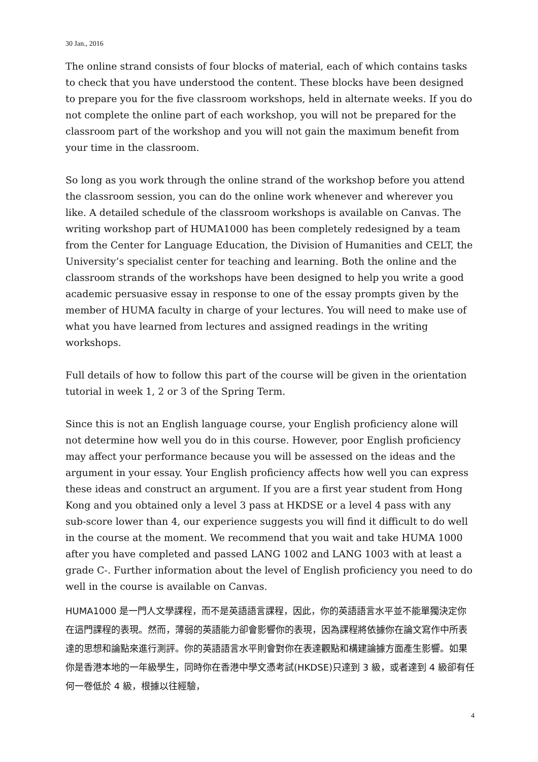30 Jan., 2016
The online strand consists of four blocks of material, each of which contains tasks to check that you have understood the content. These blocks have been designed to prepare you for the five classroom workshops, held in alternate weeks. If you do not complete the online part of each workshop, you will not be prepared for the classroom part of the workshop and you will not gain the maximum benefit from your time in the classroom.
So long as you work through the online strand of the workshop before you attend the classroom session, you can do the online work whenever and wherever you like. A detailed schedule of the classroom workshops is available on Canvas. The writing workshop part of HUMA1000 has been completely redesigned by a team from the Center for Language Education, the Division of Humanities and CELT, the University’s specialist center for teaching and learning. Both the online and the classroom strands of the workshops have been designed to help you write a good academic persuasive essay in response to one of the essay prompts given by the member of HUMA faculty in charge of your lectures. You will need to make use of what you have learned from lectures and assigned readings in the writing workshops.
Full details of how to follow this part of the course will be given in the orientation tutorial in week 1, 2 or 3 of the Spring Term.
Since this is not an English language course, your English proficiency alone will not determine how well you do in this course. However, poor English proficiency may affect your performance because you will be assessed on the ideas and the argument in your essay. Your English proficiency affects how well you can express these ideas and construct an argument. If you are a first year student from Hong Kong and you obtained only a level 3 pass at HKDSE or a level 4 pass with any sub-score lower than 4, our experience suggests you will find it difficult to do well in the course at the moment. We recommend that you wait and take HUMA 1000 after you have completed and passed LANG 1002 and LANG 1003 with at least a grade C-. Further information about the level of English proficiency you need to do well in the course is available on Canvas.
HUMA1000 是一門人文學課程，而不是英語語言課程，因此，你的英語語言水平並不能單獨決定你在這門課程的表現。然而，薄弱的英語能力卻會影響你的表現，因為課程將依據你在論文寫作中所表達的思想和論點來進行測評。你的英語語言水平則會對你在表達觀點和構建論據方面產生影響。如果你是香港本地的一年級學生，同時你在香港中學文憑考試(HKDSE)只達到 3 級，或者達到 4 級卻有任何一卷低於 4 級，根據以往經驗，
4